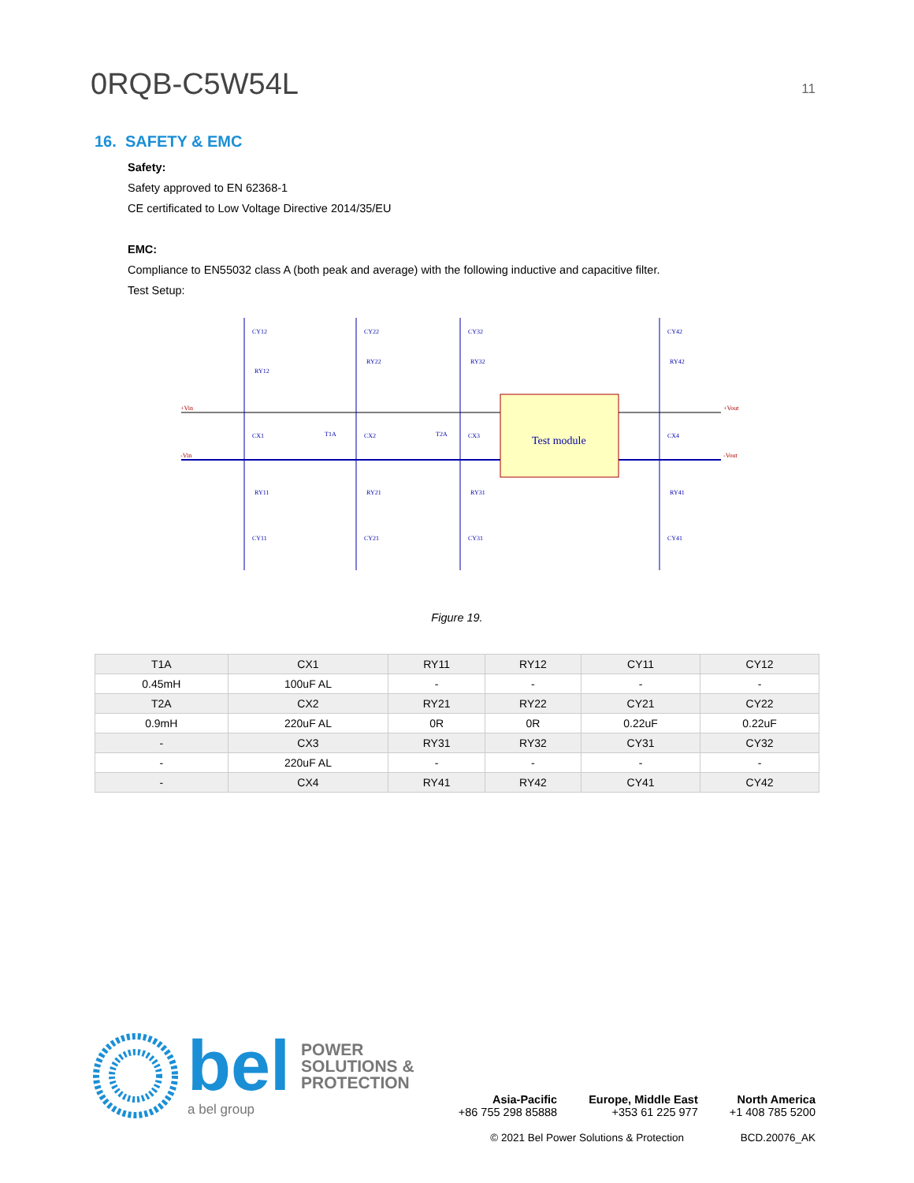0RQB-C5W54L
11
16. SAFETY & EMC
Safety:
Safety approved to EN 62368-1
CE certificated to Low Voltage Directive 2014/35/EU
EMC:
Compliance to EN55032 class A (both peak and average) with the following inductive and capacitive filter.
Test Setup:
Test module
+Vin
-Vin
+Vout
-Vout
T1A
T2A
CY12
CY22
CY32
CY42
RY12
RY22
RY32
RY42
CX1
CX2
CX3
CX4
RY11
RY21
RY31
RY41
CY11
CY21
CY31
CY41
Figure 19.
| T1A | CX1 | RY11 | RY12 | CY11 | CY12 |
| 0.45mH | 100uF AL | - | - | - | - |
| T2A | CX2 | RY21 | RY22 | CY21 | CY22 |
| 0.9mH | 220uF AL | 0R | 0R | 0.22uF | 0.22uF |
| - | CX3 | RY31 | RY32 | CY31 | CY32 |
| - | 220uF AL | - | - | - | - |
| - | CX4 | RY41 | RY42 | CY41 | CY42 |
bel POWER
SOLUTIONS &
PROTECTION
a bel group
Asia-Pacific
+86 755 298 85888
Europe, Middle East
+353 61 225 977
North America
+1 408 785 5200
© 2021 Bel Power Solutions & Protection BCD.20076_AK